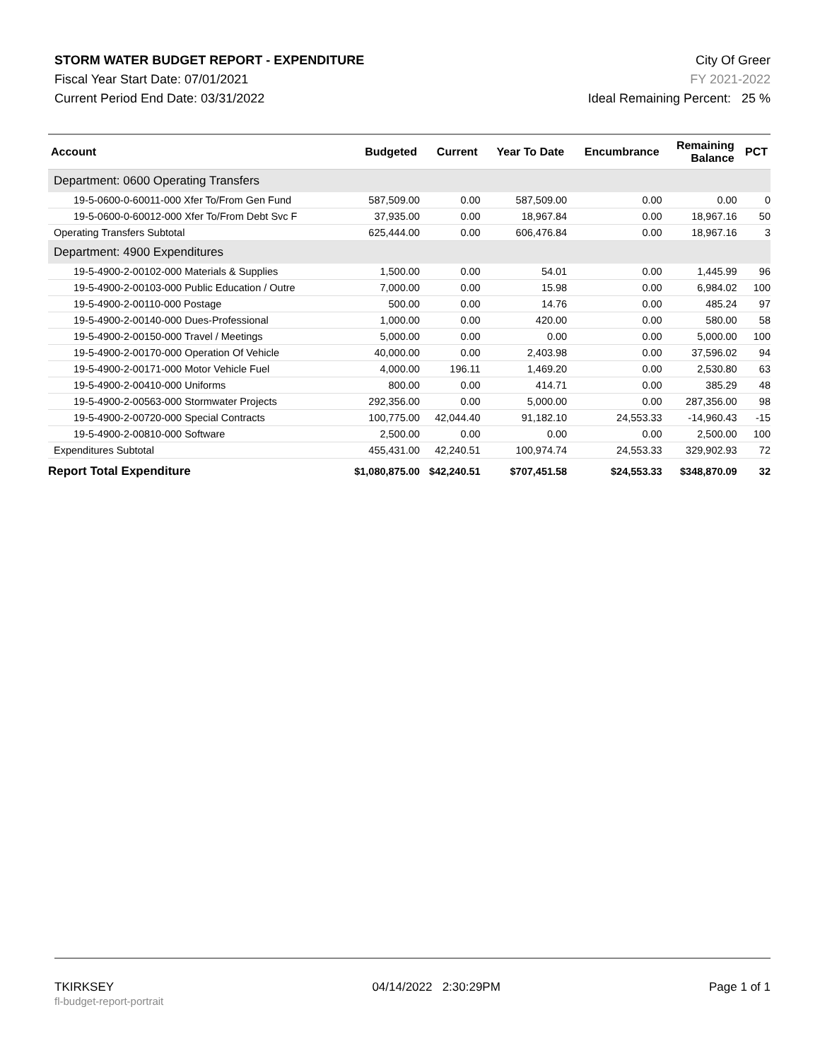STORM WATER BUDGET REPORT - EXPENDITURE
Fiscal Year Start Date: 07/01/2021
Current Period End Date: 03/31/2022
City Of Greer
FY 2021-2022
Ideal Remaining Percent: 25 %
| Account | Budgeted | Current | Year To Date | Encumbrance | Remaining Balance | PCT |
| --- | --- | --- | --- | --- | --- | --- |
| Department: 0600 Operating Transfers | | | | | | |
| 19-5-0600-0-60011-000 Xfer To/From Gen Fund | 587,509.00 | 0.00 | 587,509.00 | 0.00 | 0.00 | 0 |
| 19-5-0600-0-60012-000 Xfer To/From Debt Svc F | 37,935.00 | 0.00 | 18,967.84 | 0.00 | 18,967.16 | 50 |
| Operating Transfers Subtotal | 625,444.00 | 0.00 | 606,476.84 | 0.00 | 18,967.16 | 3 |
| Department: 4900 Expenditures | | | | | | |
| 19-5-4900-2-00102-000 Materials & Supplies | 1,500.00 | 0.00 | 54.01 | 0.00 | 1,445.99 | 96 |
| 19-5-4900-2-00103-000 Public Education / Outre | 7,000.00 | 0.00 | 15.98 | 0.00 | 6,984.02 | 100 |
| 19-5-4900-2-00110-000 Postage | 500.00 | 0.00 | 14.76 | 0.00 | 485.24 | 97 |
| 19-5-4900-2-00140-000 Dues-Professional | 1,000.00 | 0.00 | 420.00 | 0.00 | 580.00 | 58 |
| 19-5-4900-2-00150-000 Travel / Meetings | 5,000.00 | 0.00 | 0.00 | 0.00 | 5,000.00 | 100 |
| 19-5-4900-2-00170-000 Operation Of Vehicle | 40,000.00 | 0.00 | 2,403.98 | 0.00 | 37,596.02 | 94 |
| 19-5-4900-2-00171-000 Motor Vehicle Fuel | 4,000.00 | 196.11 | 1,469.20 | 0.00 | 2,530.80 | 63 |
| 19-5-4900-2-00410-000 Uniforms | 800.00 | 0.00 | 414.71 | 0.00 | 385.29 | 48 |
| 19-5-4900-2-00563-000 Stormwater Projects | 292,356.00 | 0.00 | 5,000.00 | 0.00 | 287,356.00 | 98 |
| 19-5-4900-2-00720-000 Special Contracts | 100,775.00 | 42,044.40 | 91,182.10 | 24,553.33 | -14,960.43 | -15 |
| 19-5-4900-2-00810-000 Software | 2,500.00 | 0.00 | 0.00 | 0.00 | 2,500.00 | 100 |
| Expenditures Subtotal | 455,431.00 | 42,240.51 | 100,974.74 | 24,553.33 | 329,902.93 | 72 |
| Report Total Expenditure | $1,080,875.00 | $42,240.51 | $707,451.58 | $24,553.33 | $348,870.09 | 32 |
TKIRKSEY
fl-budget-report-portrait
04/14/2022 2:30:29PM Page 1 of 1